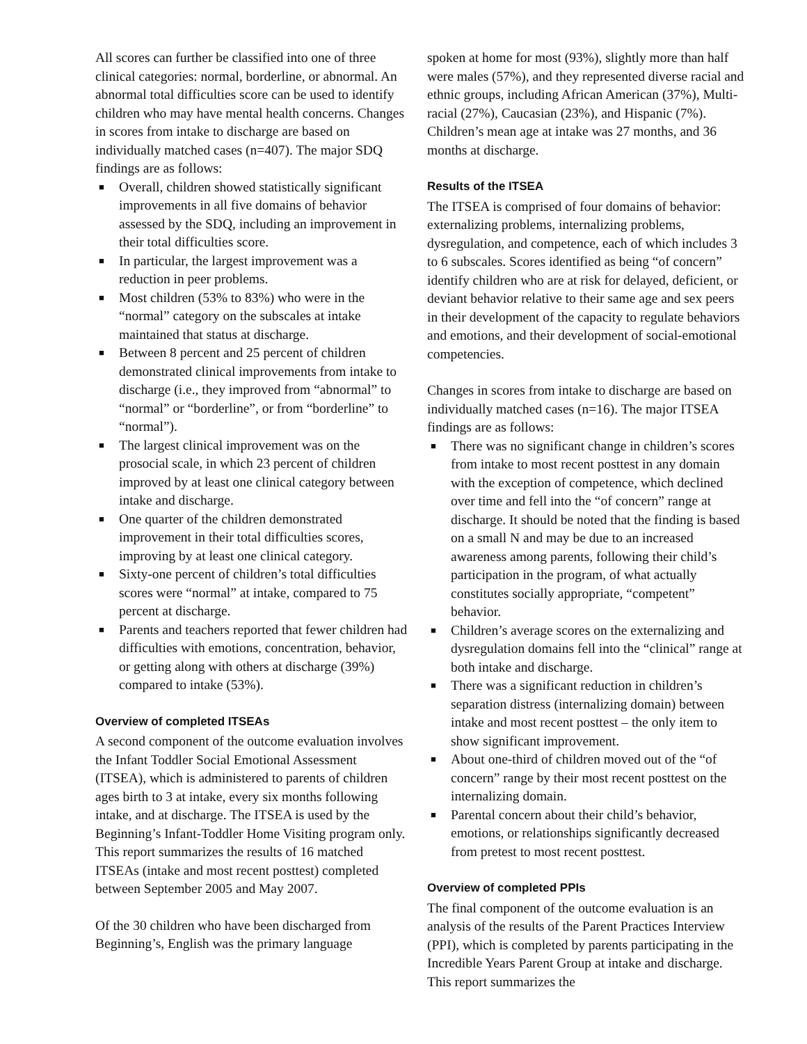All scores can further be classified into one of three clinical categories: normal, borderline, or abnormal. An abnormal total difficulties score can be used to identify children who may have mental health concerns. Changes in scores from intake to discharge are based on individually matched cases (n=407). The major SDQ findings are as follows:
■ Overall, children showed statistically significant improvements in all five domains of behavior assessed by the SDQ, including an improvement in their total difficulties score.
■ In particular, the largest improvement was a reduction in peer problems.
■ Most children (53% to 83%) who were in the “normal” category on the subscales at intake maintained that status at discharge.
■ Between 8 percent and 25 percent of children demonstrated clinical improvements from intake to discharge (i.e., they improved from “abnormal” to “normal” or “borderline”, or from “borderline” to “normal”).
■ The largest clinical improvement was on the prosocial scale, in which 23 percent of children improved by at least one clinical category between intake and discharge.
■ One quarter of the children demonstrated improvement in their total difficulties scores, improving by at least one clinical category.
■ Sixty-one percent of children’s total difficulties scores were “normal” at intake, compared to 75 percent at discharge.
■ Parents and teachers reported that fewer children had difficulties with emotions, concentration, behavior, or getting along with others at discharge (39%) compared to intake (53%).
Overview of completed ITSEAs
A second component of the outcome evaluation involves the Infant Toddler Social Emotional Assessment (ITSEA), which is administered to parents of children ages birth to 3 at intake, every six months following intake, and at discharge. The ITSEA is used by the Beginning’s Infant-Toddler Home Visiting program only. This report summarizes the results of 16 matched ITSEAs (intake and most recent posttest) completed between September 2005 and May 2007.
Of the 30 children who have been discharged from Beginning’s, English was the primary language
spoken at home for most (93%), slightly more than half were males (57%), and they represented diverse racial and ethnic groups, including African American (37%), Multi-racial (27%), Caucasian (23%), and Hispanic (7%). Children’s mean age at intake was 27 months, and 36 months at discharge.
Results of the ITSEA
The ITSEA is comprised of four domains of behavior: externalizing problems, internalizing problems, dysregulation, and competence, each of which includes 3 to 6 subscales. Scores identified as being “of concern” identify children who are at risk for delayed, deficient, or deviant behavior relative to their same age and sex peers in their development of the capacity to regulate behaviors and emotions, and their development of social-emotional competencies.
Changes in scores from intake to discharge are based on individually matched cases (n=16). The major ITSEA findings are as follows:
■ There was no significant change in children’s scores from intake to most recent posttest in any domain with the exception of competence, which declined over time and fell into the “of concern” range at discharge. It should be noted that the finding is based on a small N and may be due to an increased awareness among parents, following their child’s participation in the program, of what actually constitutes socially appropriate, “competent” behavior.
■ Children’s average scores on the externalizing and dysregulation domains fell into the “clinical” range at both intake and discharge.
■ There was a significant reduction in children’s separation distress (internalizing domain) between intake and most recent posttest – the only item to show significant improvement.
■ About one-third of children moved out of the “of concern” range by their most recent posttest on the internalizing domain.
■ Parental concern about their child’s behavior, emotions, or relationships significantly decreased from pretest to most recent posttest.
Overview of completed PPIs
The final component of the outcome evaluation is an analysis of the results of the Parent Practices Interview (PPI), which is completed by parents participating in the Incredible Years Parent Group at intake and discharge. This report summarizes the